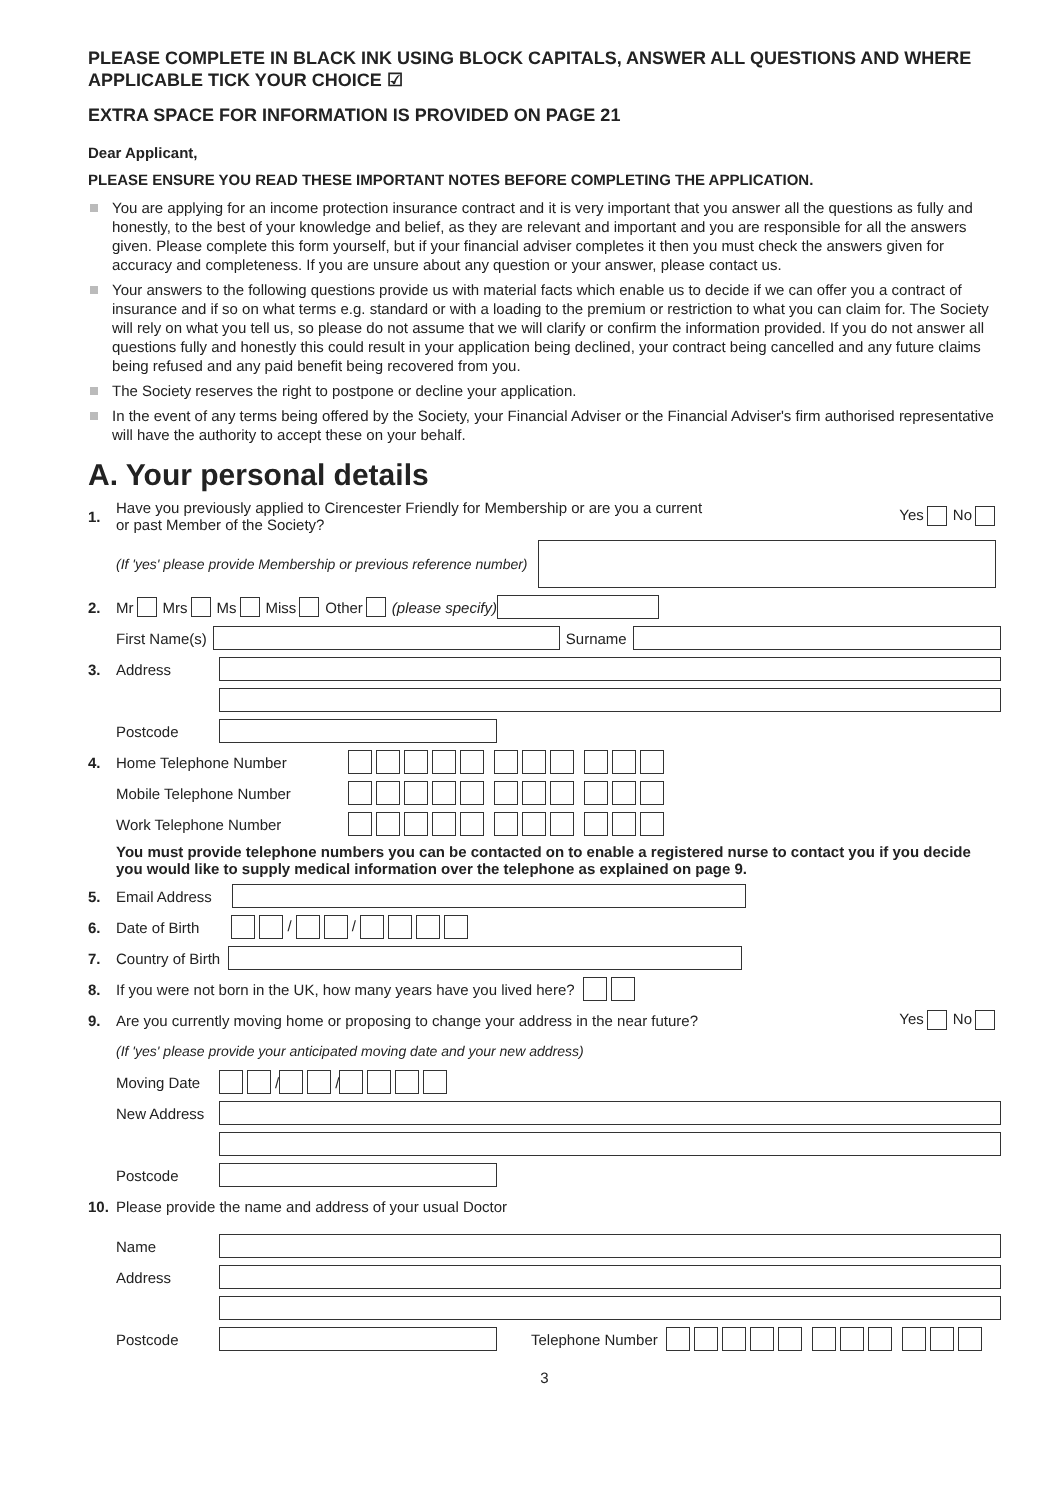PLEASE COMPLETE IN BLACK INK USING BLOCK CAPITALS, ANSWER ALL QUESTIONS AND WHERE APPLICABLE TICK YOUR CHOICE ☑
EXTRA SPACE FOR INFORMATION IS PROVIDED ON PAGE 21
Dear Applicant,
PLEASE ENSURE YOU READ THESE IMPORTANT NOTES BEFORE COMPLETING THE APPLICATION.
You are applying for an income protection insurance contract and it is very important that you answer all the questions as fully and honestly, to the best of your knowledge and belief, as they are relevant and important and you are responsible for all the answers given. Please complete this form yourself, but if your financial adviser completes it then you must check the answers given for accuracy and completeness. If you are unsure about any question or your answer, please contact us.
Your answers to the following questions provide us with material facts which enable us to decide if we can offer you a contract of insurance and if so on what terms e.g. standard or with a loading to the premium or restriction to what you can claim for. The Society will rely on what you tell us, so please do not assume that we will clarify or confirm the information provided. If you do not answer all questions fully and honestly this could result in your application being declined, your contract being cancelled and any future claims being refused and any paid benefit being recovered from you.
The Society reserves the right to postpone or decline your application.
In the event of any terms being offered by the Society, your Financial Adviser or the Financial Adviser's firm authorised representative will have the authority to accept these on your behalf.
A. Your personal details
1. Have you previously applied to Cirencester Friendly for Membership or are you a current
or past Member of the Society? Yes No
(If 'yes' please provide Membership or previous reference number)
2. Mr Mrs Ms Miss Other (please specify)
First Name(s) Surname
3. Address
Postcode
4. Home Telephone Number
Mobile Telephone Number
Work Telephone Number
You must provide telephone numbers you can be contacted on to enable a registered nurse to contact you if you decide you would like to supply medical information over the telephone as explained on page 9.
5. Email Address
6. Date of Birth / /
7. Country of Birth
8. If you were not born in the UK, how many years have you lived here?
9. Are you currently moving home or proposing to change your address in the near future? Yes No
(If 'yes' please provide your anticipated moving date and your new address)
Moving Date / /
New Address
Postcode
10. Please provide the name and address of your usual Doctor
Name
Address
Postcode Telephone Number
3